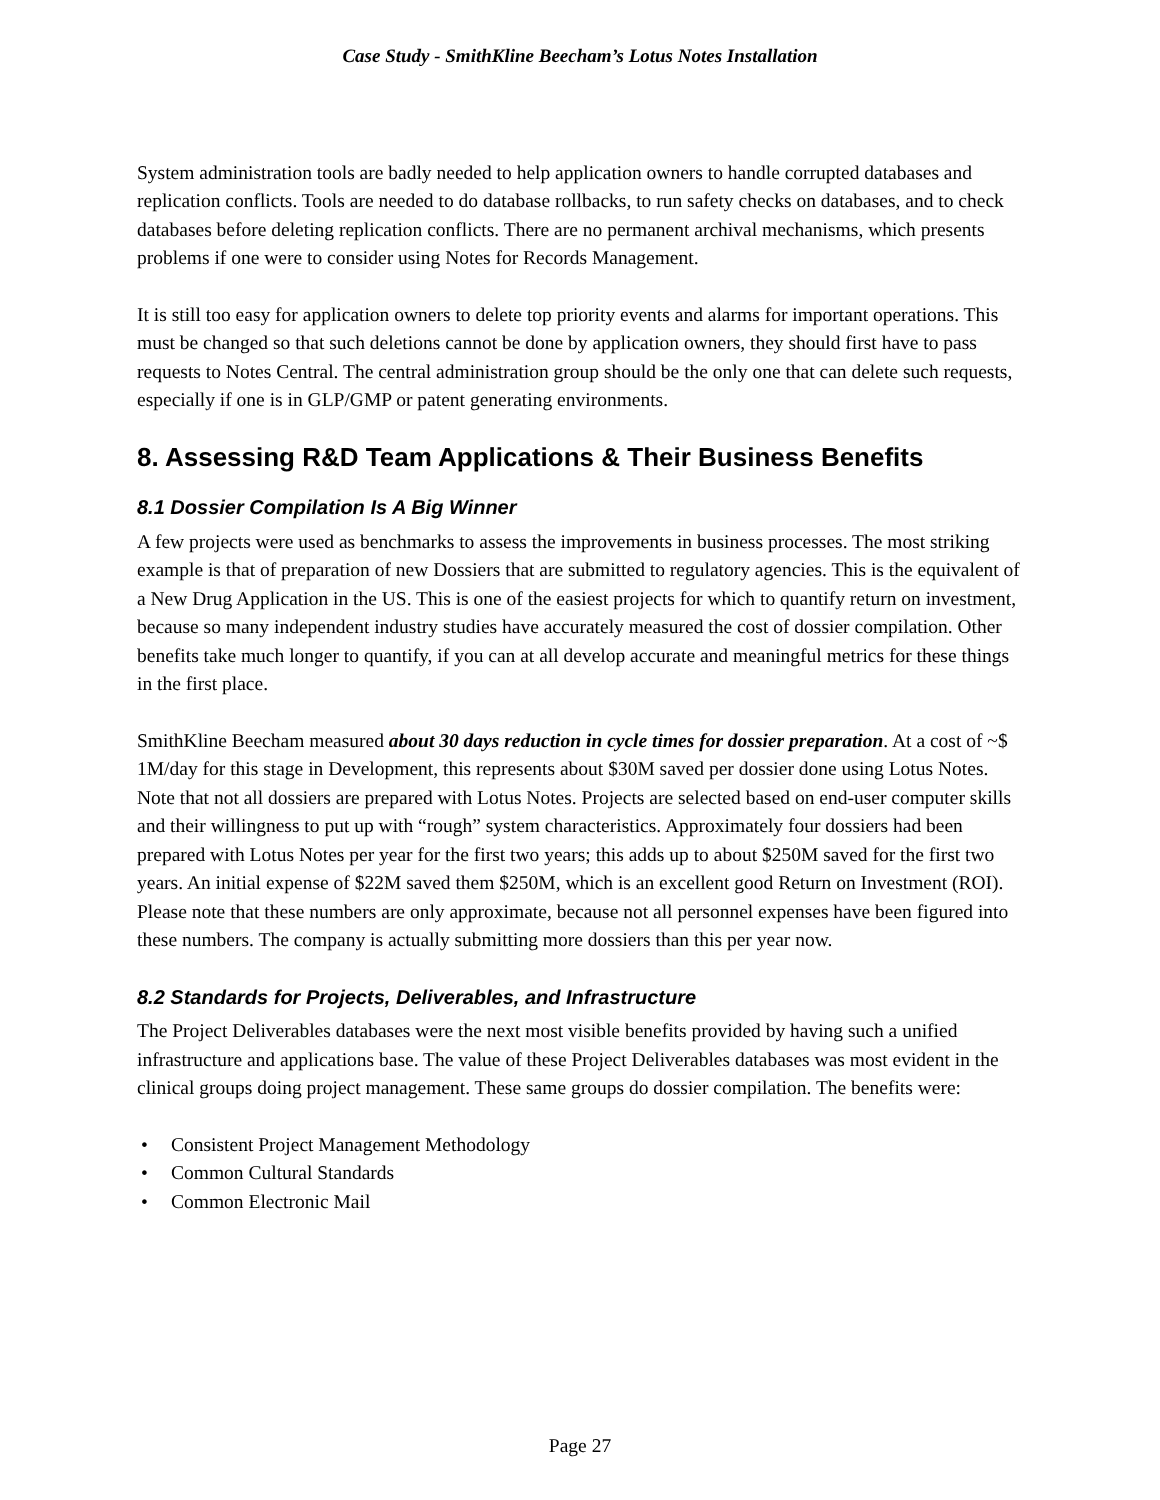Case Study - SmithKline Beecham’s Lotus Notes Installation
System administration tools are badly needed to help application owners to handle corrupted databases and replication conflicts. Tools are needed to do database rollbacks, to run safety checks on databases, and to check databases before deleting replication conflicts. There are no permanent archival mechanisms, which presents problems if one were to consider using Notes for Records Management.
It is still too easy for application owners to delete top priority events and alarms for important operations. This must be changed so that such deletions cannot be done by application owners, they should first have to pass requests to Notes Central. The central administration group should be the only one that can delete such requests, especially if one is in GLP/GMP or patent generating environments.
8. Assessing R&D Team Applications & Their Business Benefits
8.1 Dossier Compilation Is A Big Winner
A few projects were used as benchmarks to assess the improvements in business processes. The most striking example is that of preparation of new Dossiers that are submitted to regulatory agencies. This is the equivalent of a New Drug Application in the US. This is one of the easiest projects for which to quantify return on investment, because so many independent industry studies have accurately measured the cost of dossier compilation. Other benefits take much longer to quantify, if you can at all develop accurate and meaningful metrics for these things in the first place.
SmithKline Beecham measured about 30 days reduction in cycle times for dossier preparation. At a cost of ~$ 1M/day for this stage in Development, this represents about $30M saved per dossier done using Lotus Notes. Note that not all dossiers are prepared with Lotus Notes. Projects are selected based on end-user computer skills and their willingness to put up with “rough” system characteristics. Approximately four dossiers had been prepared with Lotus Notes per year for the first two years; this adds up to about $250M saved for the first two years. An initial expense of $22M saved them $250M, which is an excellent good Return on Investment (ROI). Please note that these numbers are only approximate, because not all personnel expenses have been figured into these numbers. The company is actually submitting more dossiers than this per year now.
8.2 Standards for Projects, Deliverables, and Infrastructure
The Project Deliverables databases were the next most visible benefits provided by having such a unified infrastructure and applications base. The value of these Project Deliverables databases was most evident in the clinical groups doing project management. These same groups do dossier compilation. The benefits were:
• Consistent Project Management Methodology
• Common Cultural Standards
• Common Electronic Mail
Page 27